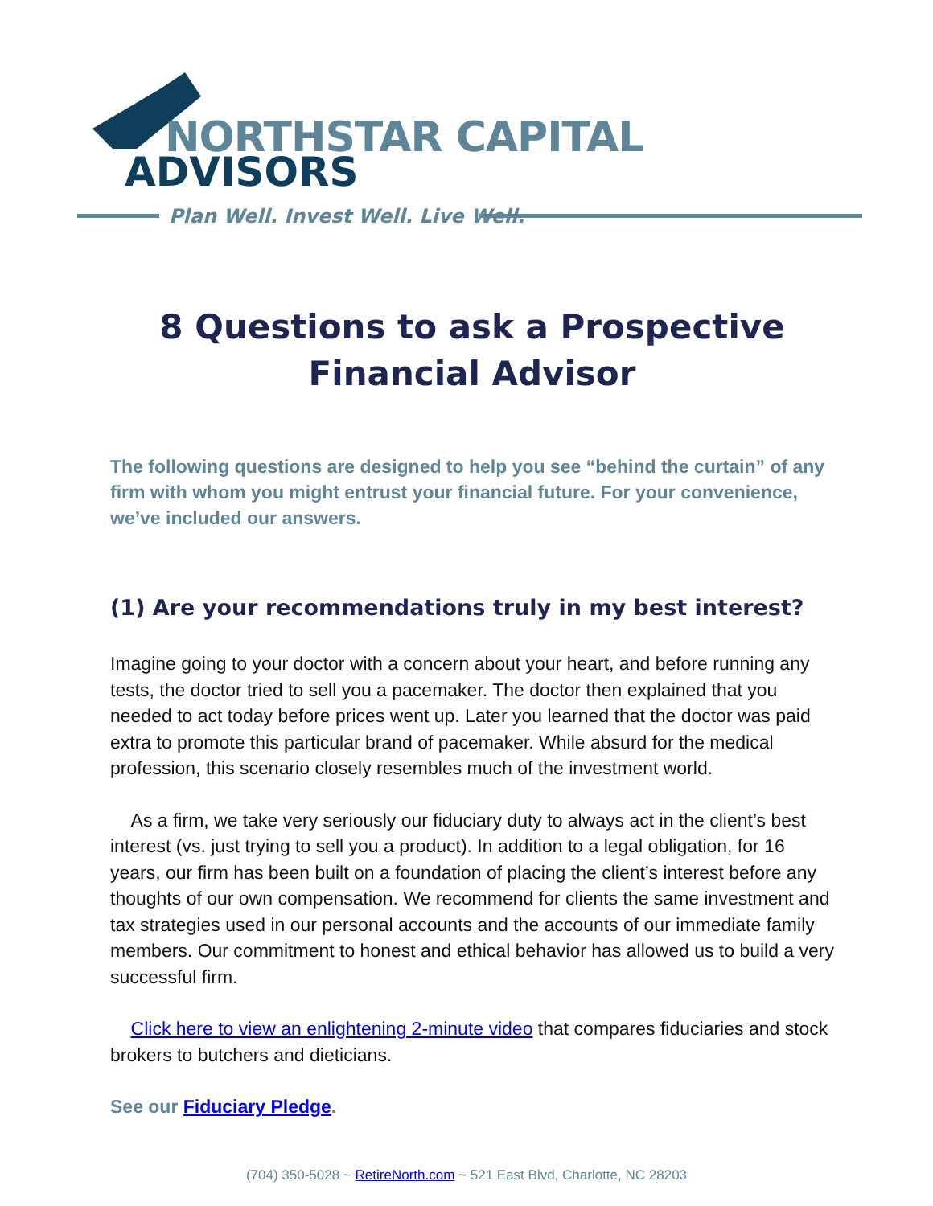NORTHSTAR CAPITAL
ADVISORS
Plan Well. Invest Well. Live Well.
8 Questions to ask a Prospective Financial Advisor
The following questions are designed to help you see “behind the curtain” of any firm with whom you might entrust your financial future. For your convenience, we’ve included our answers.
(1) Are your recommendations truly in my best interest?
Imagine going to your doctor with a concern about your heart, and before running any tests, the doctor tried to sell you a pacemaker. The doctor then explained that you needed to act today before prices went up. Later you learned that the doctor was paid extra to promote this particular brand of pacemaker. While absurd for the medical profession, this scenario closely resembles much of the investment world.
As a firm, we take very seriously our fiduciary duty to always act in the client’s best interest (vs. just trying to sell you a product). In addition to a legal obligation, for 16 years, our firm has been built on a foundation of placing the client’s interest before any thoughts of our own compensation. We recommend for clients the same investment and tax strategies used in our personal accounts and the accounts of our immediate family members. Our commitment to honest and ethical behavior has allowed us to build a very successful firm.
Click here to view an enlightening 2-minute video that compares fiduciaries and stock brokers to butchers and dieticians.
See our Fiduciary Pledge.
(704) 350-5028 ~ RetireNorth.com ~ 521 East Blvd, Charlotte, NC 28203